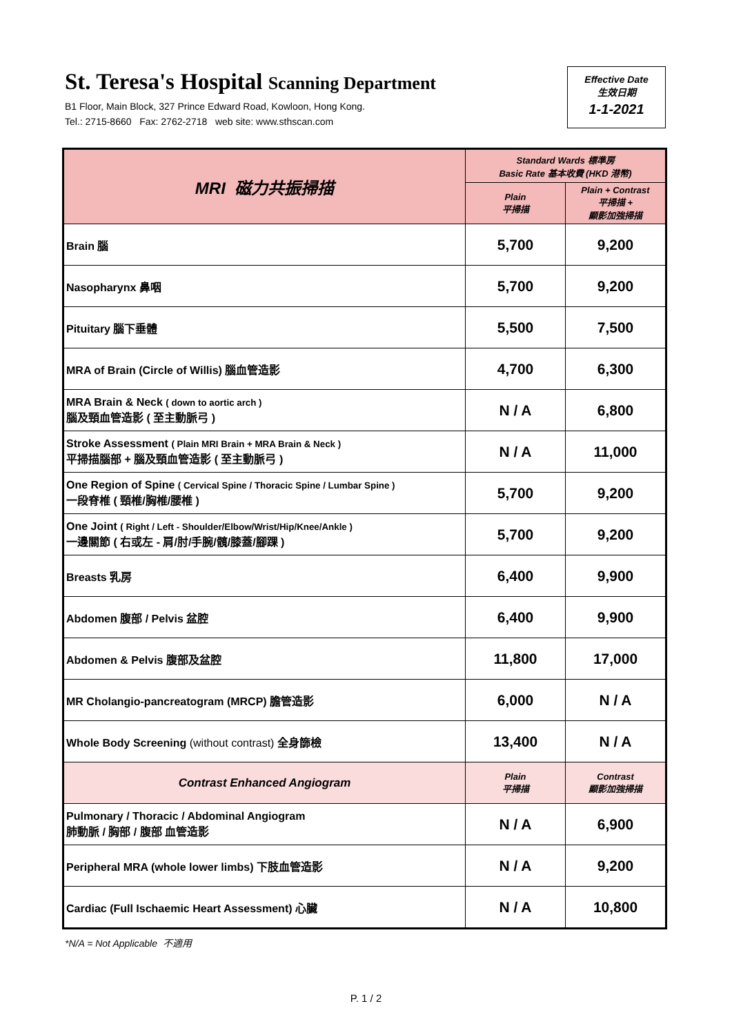St. Teresa's Hospital Scanning Department
B1 Floor, Main Block, 327 Prince Edward Road, Kowloon, Hong Kong.
Tel.: 2715-8660 Fax: 2762-2718 web site: www.sthscan.com
Effective Date
生效日期
1-1-2021
| MRI 磁力共振掃描 | Standard Wards 標準房 Basic Rate 基本收費 (HKD 港幣) | |
| --- | --- | --- |
| | Plain 平掃描 | Plain + Contrast 平掃描 + 顯影加強掃描 |
| Brain 腦 | 5,700 | 9,200 |
| Nasopharynx 鼻咽 | 5,700 | 9,200 |
| Pituitary 腦下垂體 | 5,500 | 7,500 |
| MRA of Brain (Circle of Willis) 腦血管造影 | 4,700 | 6,300 |
| MRA Brain & Neck ( down to aortic arch ) 腦及頸血管造影 ( 至主動脈弓 ) | N / A | 6,800 |
| Stroke Assessment ( Plain MRI Brain + MRA Brain & Neck ) 平掃描腦部 + 腦及頸血管造影 ( 至主動脈弓 ) | N / A | 11,000 |
| One Region of Spine ( Cervical Spine / Thoracic Spine / Lumbar Spine ) 一段脊椎 ( 頸椎/胸椎/腰椎 ) | 5,700 | 9,200 |
| One Joint ( Right / Left - Shoulder/Elbow/Wrist/Hip/Knee/Ankle ) 一邊關節 ( 右或左 - 肩/肘/手腕/髖/膝蓋/腳踝 ) | 5,700 | 9,200 |
| Breasts 乳房 | 6,400 | 9,900 |
| Abdomen 腹部 / Pelvis 盆腔 | 6,400 | 9,900 |
| Abdomen & Pelvis 腹部及盆腔 | 11,800 | 17,000 |
| MR Cholangio-pancreatogram (MRCP) 膽管造影 | 6,000 | N / A |
| Whole Body Screening (without contrast) 全身篩檢 | 13,400 | N / A |
| Contrast Enhanced Angiogram | Plain 平掃描 | Contrast 顯影加強掃描 |
| Pulmonary / Thoracic / Abdominal Angiogram 肺動脈 / 胸部 / 腹部 血管造影 | N / A | 6,900 |
| Peripheral MRA (whole lower limbs) 下肢血管造影 | N / A | 9,200 |
| Cardiac (Full Ischaemic Heart Assessment) 心臟 | N / A | 10,800 |
*N/A = Not Applicable 不適用
P. 1 / 2